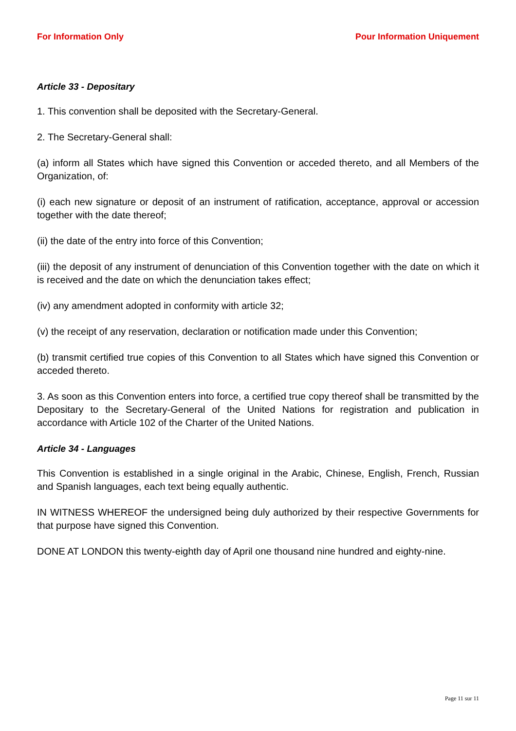For Information Only Pour Information Uniquement
Article 33 - Depositary
1. This convention shall be deposited with the Secretary-General.
2. The Secretary-General shall:
(a) inform all States which have signed this Convention or acceded thereto, and all Members of the Organization, of:
(i) each new signature or deposit of an instrument of ratification, acceptance, approval or accession together with the date thereof;
(ii) the date of the entry into force of this Convention;
(iii) the deposit of any instrument of denunciation of this Convention together with the date on which it is received and the date on which the denunciation takes effect;
(iv) any amendment adopted in conformity with article 32;
(v) the receipt of any reservation, declaration or notification made under this Convention;
(b) transmit certified true copies of this Convention to all States which have signed this Convention or acceded thereto.
3. As soon as this Convention enters into force, a certified true copy thereof shall be transmitted by the Depositary to the Secretary-General of the United Nations for registration and publication in accordance with Article 102 of the Charter of the United Nations.
Article 34 - Languages
This Convention is established in a single original in the Arabic, Chinese, English, French, Russian and Spanish languages, each text being equally authentic.
IN WITNESS WHEREOF the undersigned being duly authorized by their respective Governments for that purpose have signed this Convention.
DONE AT LONDON this twenty-eighth day of April one thousand nine hundred and eighty-nine.
Page 11 sur 11